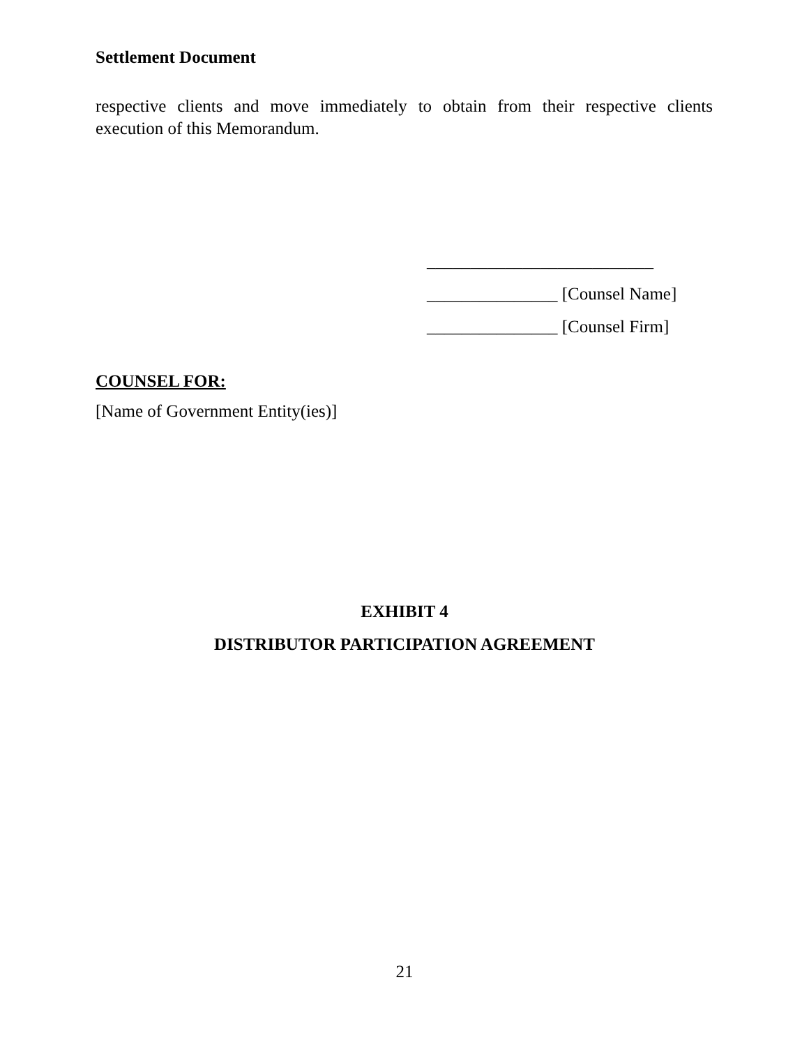Settlement Document
respective clients and move immediately to obtain from their respective clients execution of this Memorandum.
__________________________
_______________ [Counsel Name]
_______________ [Counsel Firm]
COUNSEL FOR:
[Name of Government Entity(ies)]
EXHIBIT 4
DISTRIBUTOR PARTICIPATION AGREEMENT
21